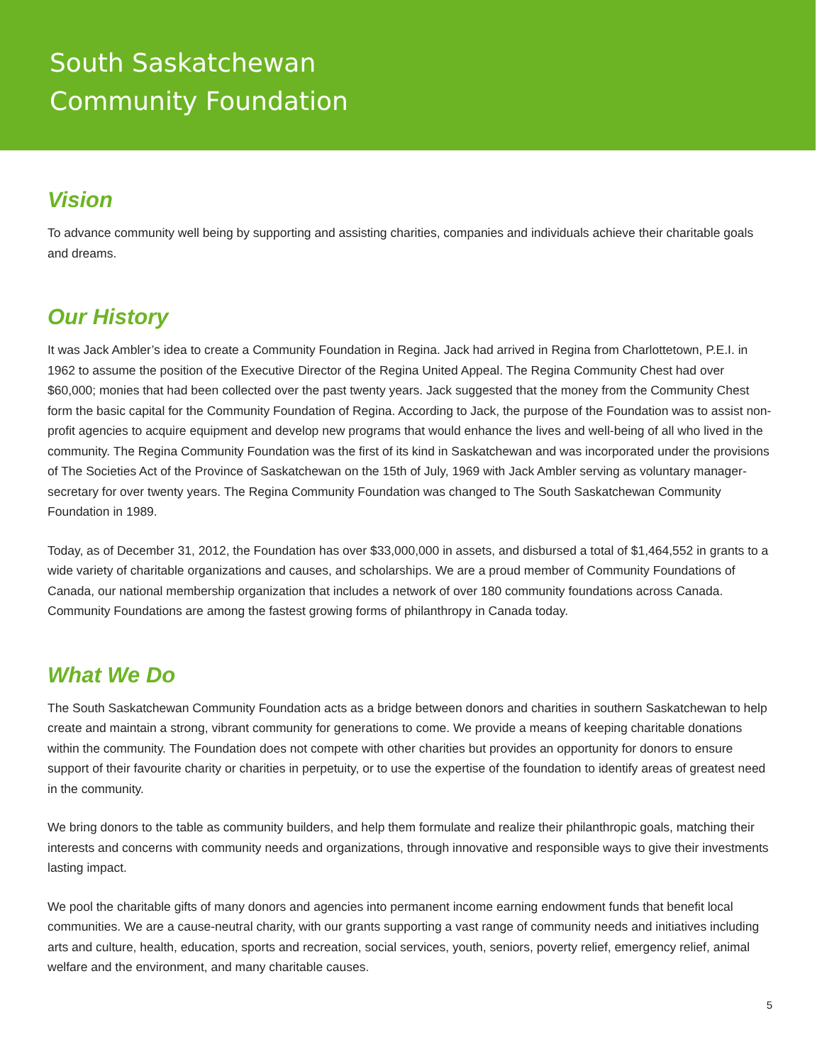South Saskatchewan
Community Foundation
Vision
To advance community well being by supporting and assisting charities, companies and individuals achieve their charitable goals and dreams.
Our History
It was Jack Ambler’s idea to create a Community Foundation in Regina. Jack had arrived in Regina from Charlottetown, P.E.I. in 1962 to assume the position of the Executive Director of the Regina United Appeal. The Regina Community Chest had over $60,000; monies that had been collected over the past twenty years. Jack suggested that the money from the Community Chest form the basic capital for the Community Foundation of Regina. According to Jack, the purpose of the Foundation was to assist non-profit agencies to acquire equipment and develop new programs that would enhance the lives and well-being of all who lived in the community. The Regina Community Foundation was the first of its kind in Saskatchewan and was incorporated under the provisions of The Societies Act of the Province of Saskatchewan on the 15th of July, 1969 with Jack Ambler serving as voluntary manager- secretary for over twenty years. The Regina Community Foundation was changed to The South Saskatchewan Community Foundation in 1989.
Today, as of December 31, 2012, the Foundation has over $33,000,000 in assets, and disbursed a total of $1,464,552 in grants to a wide variety of charitable organizations and causes, and scholarships. We are a proud member of Community Foundations of Canada, our national membership organization that includes a network of over 180 community foundations across Canada. Community Foundations are among the fastest growing forms of philanthropy in Canada today.
What We Do
The South Saskatchewan Community Foundation acts as a bridge between donors and charities in southern Saskatchewan to help create and maintain a strong, vibrant community for generations to come. We provide a means of keeping charitable donations within the community. The Foundation does not compete with other charities but provides an opportunity for donors to ensure support of their favourite charity or charities in perpetuity, or to use the expertise of the foundation to identify areas of greatest need in the community.
We bring donors to the table as community builders, and help them formulate and realize their philanthropic goals, matching their interests and concerns with community needs and organizations, through innovative and responsible ways to give their investments lasting impact.
We pool the charitable gifts of many donors and agencies into permanent income earning endowment funds that benefit local communities. We are a cause-neutral charity, with our grants supporting a vast range of community needs and initiatives including arts and culture, health, education, sports and recreation, social services, youth, seniors, poverty relief, emergency relief, animal welfare and the environment, and many charitable causes.
5